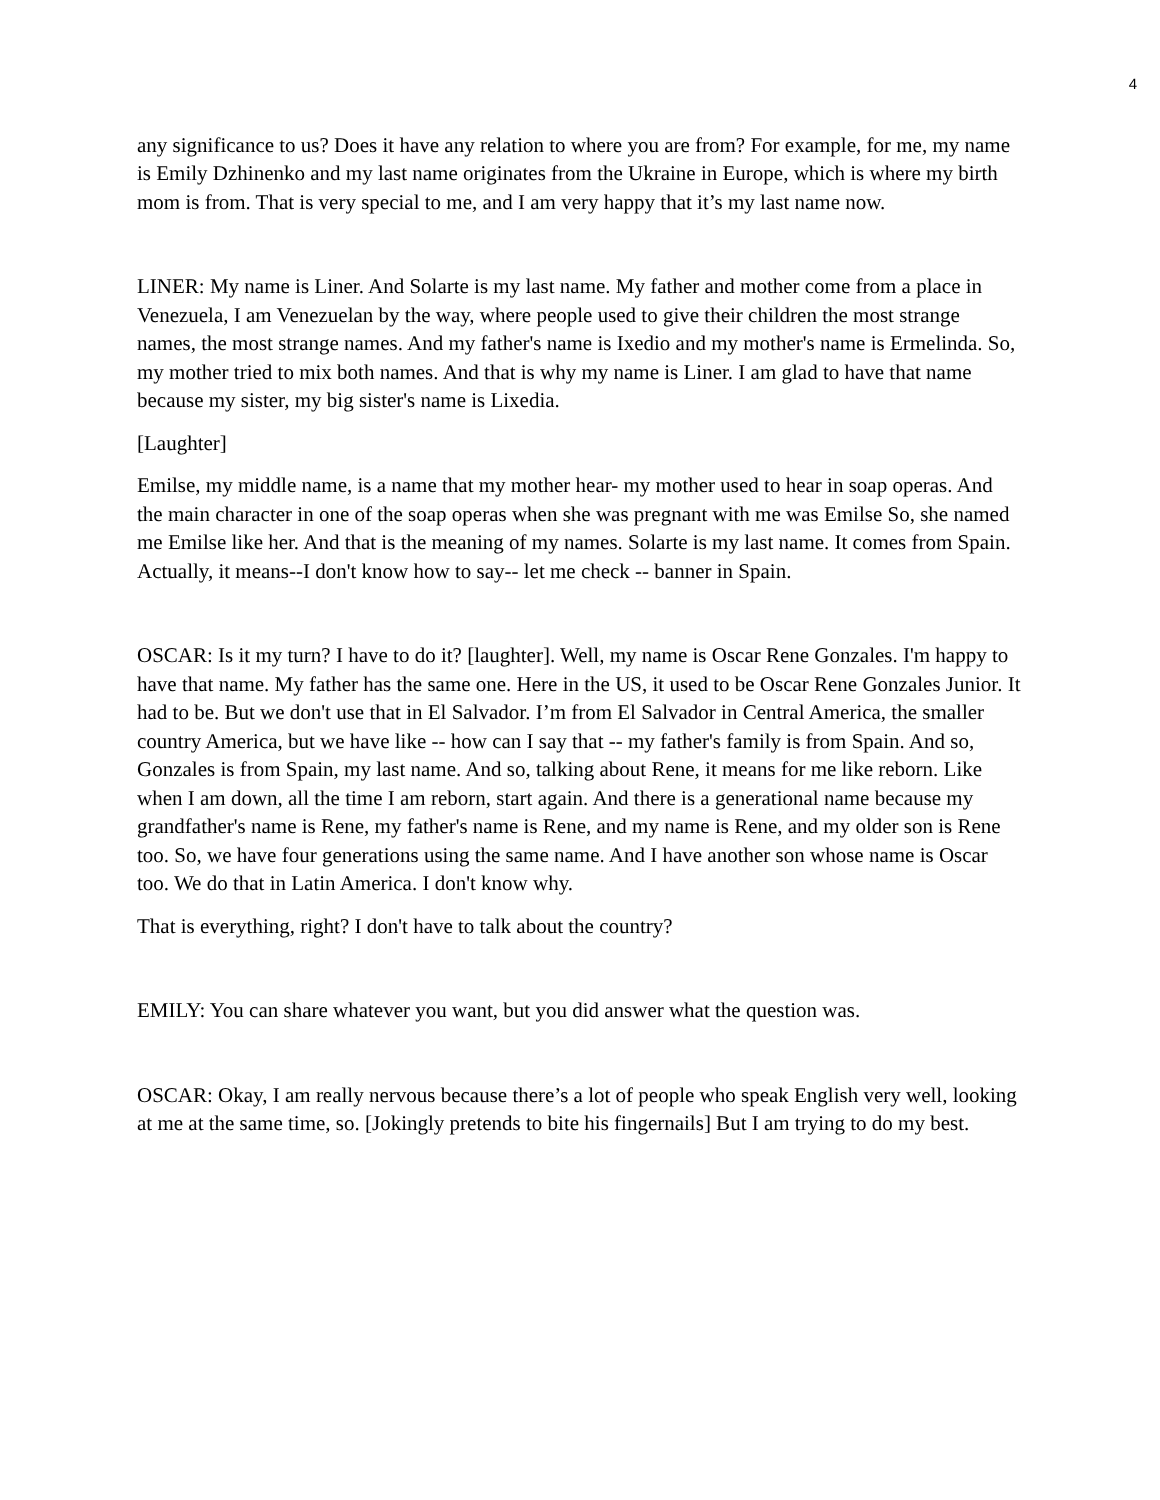4
any significance to us? Does it have any relation to where you are from? For example, for me, my name is Emily Dzhinenko and my last name originates from the Ukraine in Europe, which is where my birth mom is from. That is very special to me, and I am very happy that it’s my last name now.
LINER: My name is Liner. And Solarte is my last name. My father and mother come from a place in Venezuela, I am Venezuelan by the way, where people used to give their children the most strange names, the most strange names. And my father's name is Ixedio and my mother's name is Ermelinda. So, my mother tried to mix both names. And that is why my name is Liner. I am glad to have that name because my sister, my big sister's name is Lixedia.
[Laughter]
Emilse, my middle name, is a name that my mother hear- my mother used to hear in soap operas. And the main character in one of the soap operas when she was pregnant with me was Emilse So, she named me Emilse like her. And that is the meaning of my names. Solarte is my last name. It comes from Spain. Actually, it means--I don't know how to say-- let me check -- banner in Spain.
OSCAR: Is it my turn? I have to do it? [laughter]. Well, my name is Oscar Rene Gonzales. I'm happy to have that name. My father has the same one. Here in the US, it used to be Oscar Rene Gonzales Junior. It had to be. But we don't use that in El Salvador. I’m from El Salvador in Central America, the smaller country America, but we have like -- how can I say that -- my father's family is from Spain. And so, Gonzales is from Spain, my last name. And so, talking about Rene, it means for me like reborn. Like when I am down, all the time I am reborn, start again. And there is a generational name because my grandfather's name is Rene, my father's name is Rene, and my name is Rene, and my older son is Rene too. So, we have four generations using the same name. And I have another son whose name is Oscar too. We do that in Latin America. I don't know why.
That is everything, right? I don't have to talk about the country?
EMILY: You can share whatever you want, but you did answer what the question was.
OSCAR: Okay, I am really nervous because there’s a lot of people who speak English very well, looking at me at the same time, so. [Jokingly pretends to bite his fingernails] But I am trying to do my best.